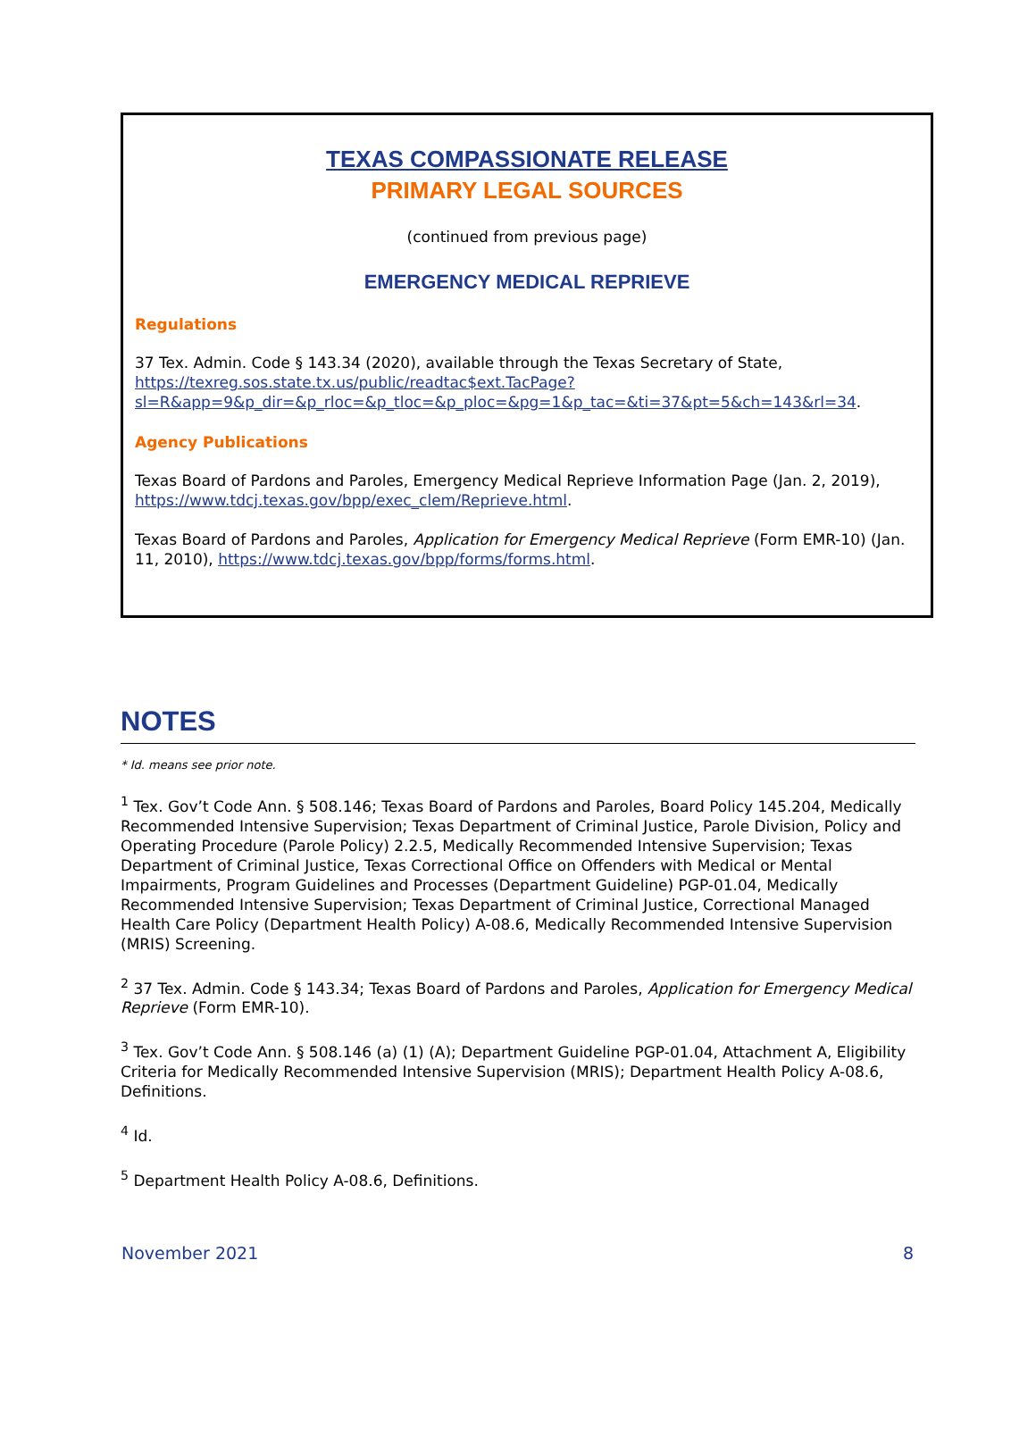TEXAS COMPASSIONATE RELEASE
PRIMARY LEGAL SOURCES
(continued from previous page)
EMERGENCY MEDICAL REPRIEVE
Regulations
37 Tex. Admin. Code § 143.34 (2020), available through the Texas Secretary of State, https://texreg.sos.state.tx.us/public/readtac$ext.TacPage?sl=R&app=9&p_dir=&p_rloc=&p_tloc=&p_ploc=&pg=1&p_tac=&ti=37&pt=5&ch=143&rl=34.
Agency Publications
Texas Board of Pardons and Paroles, Emergency Medical Reprieve Information Page (Jan. 2, 2019), https://www.tdcj.texas.gov/bpp/exec_clem/Reprieve.html.
Texas Board of Pardons and Paroles, Application for Emergency Medical Reprieve (Form EMR-10) (Jan. 11, 2010), https://www.tdcj.texas.gov/bpp/forms/forms.html.
NOTES
* Id. means see prior note.
<sup>1</sup> Tex. Gov’t Code Ann. § 508.146; Texas Board of Pardons and Paroles, Board Policy 145.204, Medically Recommended Intensive Supervision; Texas Department of Criminal Justice, Parole Division, Policy and Operating Procedure (Parole Policy) 2.2.5, Medically Recommended Intensive Supervision; Texas Department of Criminal Justice, Texas Correctional Office on Offenders with Medical or Mental Impairments, Program Guidelines and Processes (Department Guideline) PGP-01.04, Medically Recommended Intensive Supervision; Texas Department of Criminal Justice, Correctional Managed Health Care Policy (Department Health Policy) A-08.6, Medically Recommended Intensive Supervision (MRIS) Screening.
<sup>2</sup> 37 Tex. Admin. Code § 143.34; Texas Board of Pardons and Paroles, Application for Emergency Medical Reprieve (Form EMR-10).
<sup>3</sup> Tex. Gov’t Code Ann. § 508.146 (a) (1) (A); Department Guideline PGP-01.04, Attachment A, Eligibility Criteria for Medically Recommended Intensive Supervision (MRIS); Department Health Policy A-08.6, Definitions.
<sup>4</sup> Id.
<sup>5</sup> Department Health Policy A-08.6, Definitions.
November 2021 8